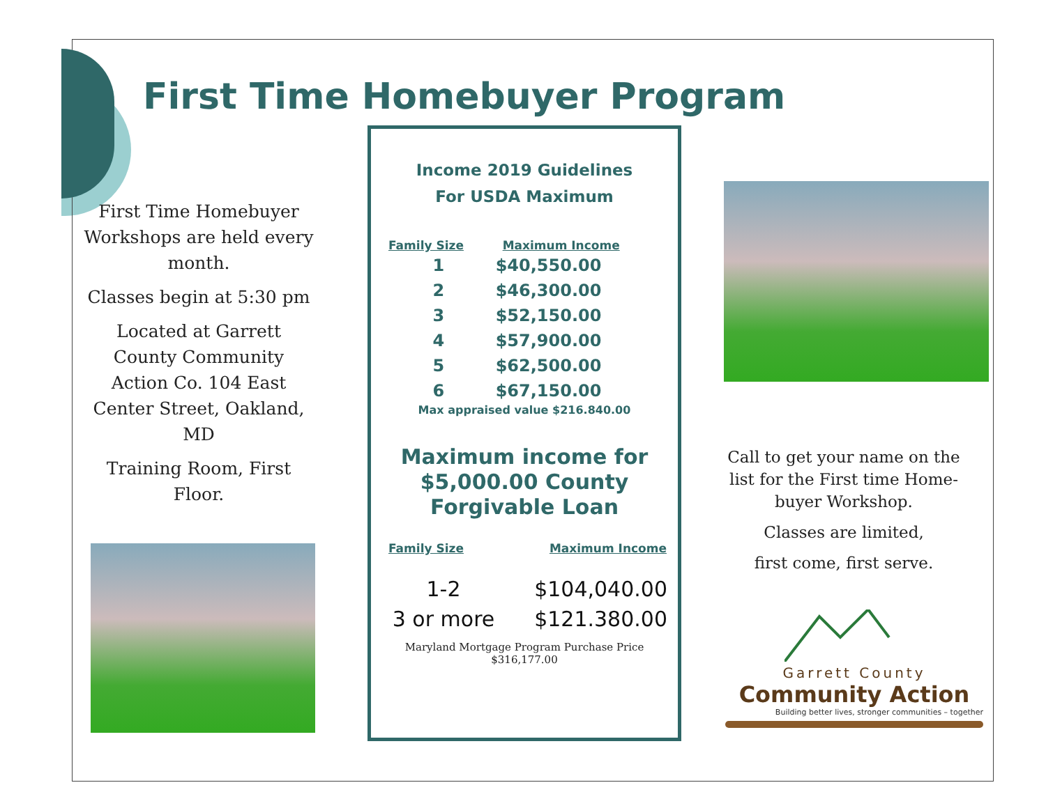First Time Homebuyer Program
First Time Homebuyer Workshops are held every month.
Classes begin at 5:30 pm
Located at Garrett County Community Action Co. 104 East Center Street, Oakland, MD
Training Room, First Floor.
Income 2019 Guidelines
For USDA Maximum
| Family Size | Maximum Income |
| --- | --- |
| 1 | $40,550.00 |
| 2 | $46,300.00 |
| 3 | $52,150.00 |
| 4 | $57,900.00 |
| 5 | $62,500.00 |
| 6 | $67,150.00 |
Max appraised value $216.840.00
Maximum income for $5,000.00 County
Forgivable Loan
| Family Size | Maximum Income |
| --- | --- |
| 1-2 | $104,040.00 |
| 3 or more | $121.380.00 |
Maryland Mortgage Program Purchase Price $316,177.00
Call to get your name on the list for the First time Home-buyer Workshop.
Classes are limited,
first come, first serve.
Garrett County
Community Action
Building better lives, stronger communities – together